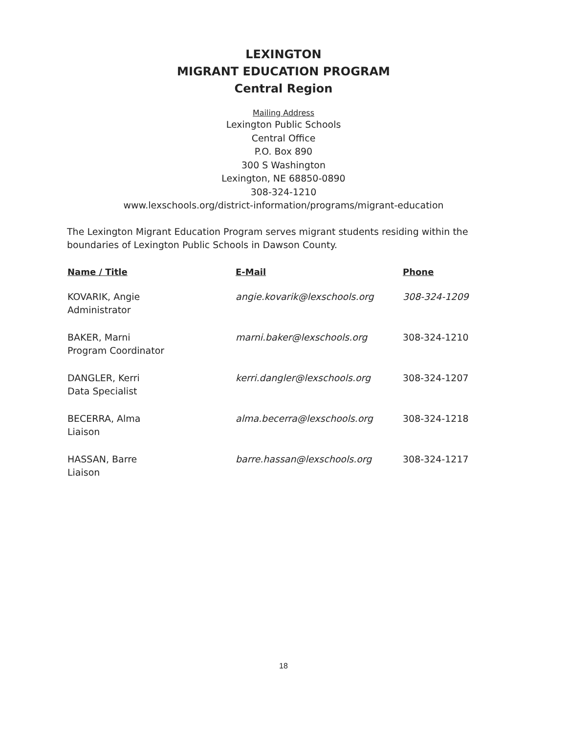LEXINGTON
MIGRANT EDUCATION PROGRAM
Central Region
Mailing Address
Lexington Public Schools
Central Office
P.O. Box 890
300 S Washington
Lexington, NE 68850-0890
308-324-1210
www.lexschools.org/district-information/programs/migrant-education
The Lexington Migrant Education Program serves migrant students residing within the boundaries of Lexington Public Schools in Dawson County.
| Name / Title | E-Mail | Phone |
| --- | --- | --- |
| KOVARIK, Angie Administrator | angie.kovarik@lexschools.org | 308-324-1209 |
| BAKER, Marni Program Coordinator | marni.baker@lexschools.org | 308-324-1210 |
| DANGLER, Kerri Data Specialist | kerri.dangler@lexschools.org | 308-324-1207 |
| BECERRA, Alma Liaison | alma.becerra@lexschools.org | 308-324-1218 |
| HASSAN, Barre Liaison | barre.hassan@lexschools.org | 308-324-1217 |
18